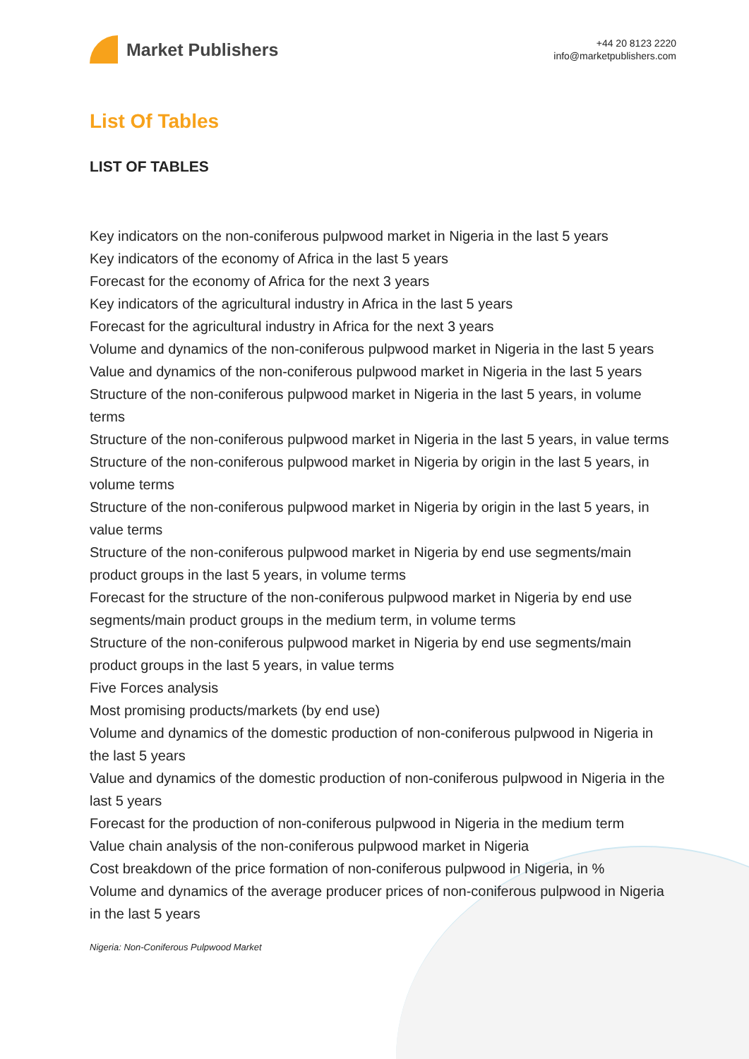Market Publishers
+44 20 8123 2220
info@marketpublishers.com
List Of Tables
LIST OF TABLES
Key indicators on the non-coniferous pulpwood market in Nigeria in the last 5 years
Key indicators of the economy of Africa in the last 5 years
Forecast for the economy of Africa for the next 3 years
Key indicators of the agricultural industry in Africa in the last 5 years
Forecast for the agricultural industry in Africa for the next 3 years
Volume and dynamics of the non-coniferous pulpwood market in Nigeria in the last 5 years
Value and dynamics of the non-coniferous pulpwood market in Nigeria in the last 5 years
Structure of the non-coniferous pulpwood market in Nigeria in the last 5 years, in volume terms
Structure of the non-coniferous pulpwood market in Nigeria in the last 5 years, in value terms
Structure of the non-coniferous pulpwood market in Nigeria by origin in the last 5 years, in volume terms
Structure of the non-coniferous pulpwood market in Nigeria by origin in the last 5 years, in value terms
Structure of the non-coniferous pulpwood market in Nigeria by end use segments/main product groups in the last 5 years, in volume terms
Forecast for the structure of the non-coniferous pulpwood market in Nigeria by end use segments/main product groups in the medium term, in volume terms
Structure of the non-coniferous pulpwood market in Nigeria by end use segments/main product groups in the last 5 years, in value terms
Five Forces analysis
Most promising products/markets (by end use)
Volume and dynamics of the domestic production of non-coniferous pulpwood in Nigeria in the last 5 years
Value and dynamics of the domestic production of non-coniferous pulpwood in Nigeria in the last 5 years
Forecast for the production of non-coniferous pulpwood in Nigeria in the medium term
Value chain analysis of the non-coniferous pulpwood market in Nigeria
Cost breakdown of the price formation of non-coniferous pulpwood in Nigeria, in %
Volume and dynamics of the average producer prices of non-coniferous pulpwood in Nigeria in the last 5 years
Nigeria: Non-Coniferous Pulpwood Market